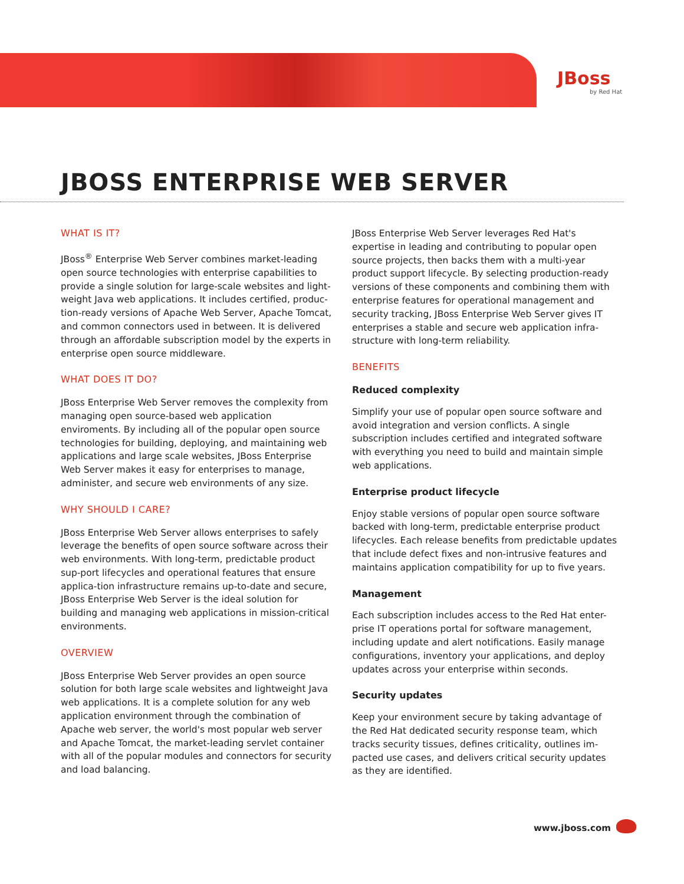JBoss
by Red Hat
JBOSS ENTERPRISE WEB SERVER
WHAT IS IT?
JBoss<sup>®</sup> Enterprise Web Server combines market-leading open source technologies with enterprise capabilities to provide a single solution for large-scale websites and light-weight Java web applications. It includes certified, produc-tion-ready versions of Apache Web Server, Apache Tomcat, and common connectors used in between. It is delivered through an affordable subscription model by the experts in enterprise open source middleware.
WHAT DOES IT DO?
JBoss Enterprise Web Server removes the complexity from managing open source-based web application enviroments. By including all of the popular open source technologies for building, deploying, and maintaining web applications and large scale websites, JBoss Enterprise Web Server makes it easy for enterprises to manage, administer, and secure web environments of any size.
WHY SHOULD I CARE?
JBoss Enterprise Web Server allows enterprises to safely leverage the benefits of open source software across their web environments. With long-term, predictable product sup-port lifecycles and operational features that ensure applica-tion infrastructure remains up-to-date and secure, JBoss Enterprise Web Server is the ideal solution for building and managing web applications in mission-critical environments.
OVERVIEW
JBoss Enterprise Web Server provides an open source solution for both large scale websites and lightweight Java web applications. It is a complete solution for any web application environment through the combination of Apache web server, the world's most popular web server and Apache Tomcat, the market-leading servlet container with all of the popular modules and connectors for security and load balancing.
JBoss Enterprise Web Server leverages Red Hat's expertise in leading and contributing to popular open source projects, then backs them with a multi-year product support lifecycle. By selecting production-ready versions of these components and combining them with enterprise features for operational management and security tracking, JBoss Enterprise Web Server gives IT enterprises a stable and secure web application infra-structure with long-term reliability.
BENEFITS
Reduced complexity
Simplify your use of popular open source software and avoid integration and version conflicts. A single subscription includes certified and integrated software with everything you need to build and maintain simple web applications.
Enterprise product lifecycle
Enjoy stable versions of popular open source software backed with long-term, predictable enterprise product lifecycles. Each release benefits from predictable updates that include defect fixes and non-intrusive features and maintains application compatibility for up to five years.
Management
Each subscription includes access to the Red Hat enter-prise IT operations portal for software management, including update and alert notifications. Easily manage configurations, inventory your applications, and deploy updates across your enterprise within seconds.
Security updates
Keep your environment secure by taking advantage of the Red Hat dedicated security response team, which tracks security tissues, defines criticality, outlines im-pacted use cases, and delivers critical security updates as they are identified.
www.jboss.com